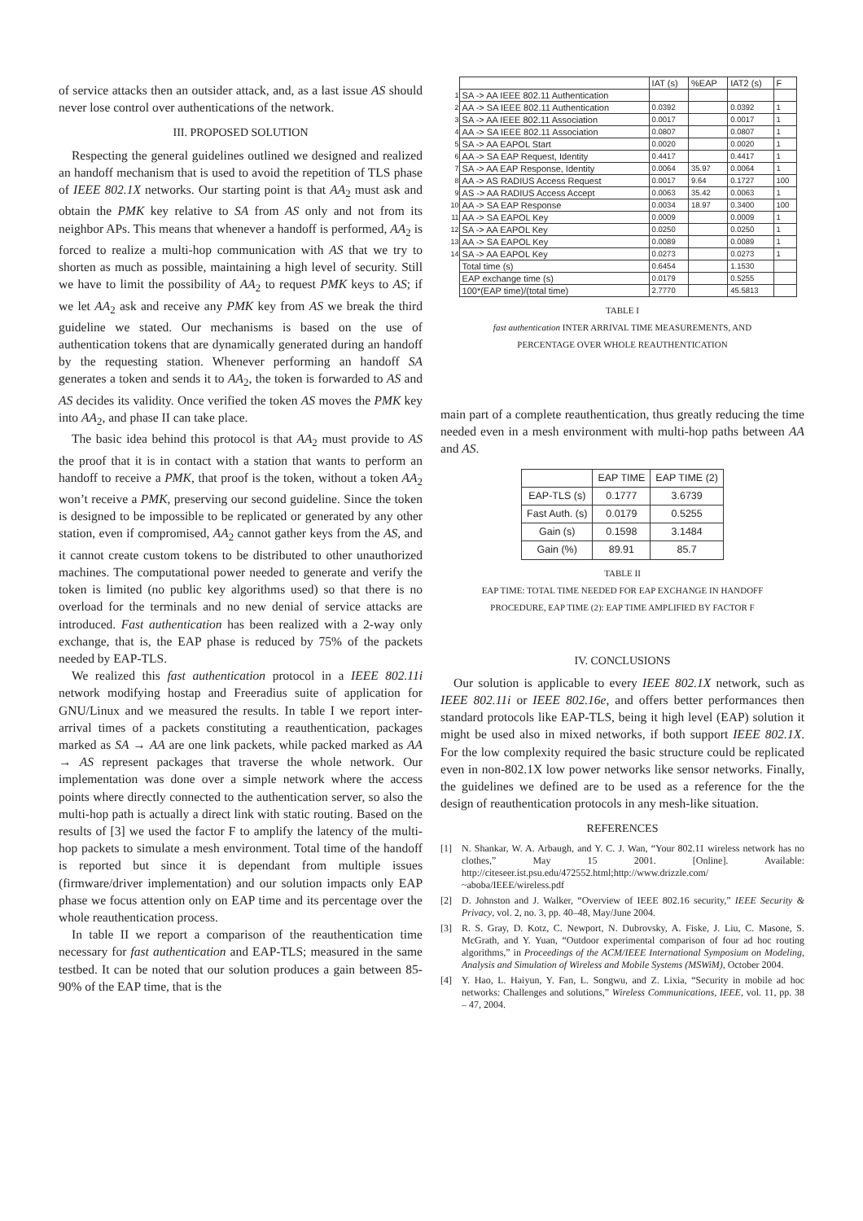of service attacks then an outsider attack, and, as a last issue AS should never lose control over authentications of the network.
III. PROPOSED SOLUTION
Respecting the general guidelines outlined we designed and realized an handoff mechanism that is used to avoid the repetition of TLS phase of IEEE 802.1X networks. Our starting point is that AA<sub>2</sub> must ask and obtain the PMK key relative to SA from AS only and not from its neighbor APs. This means that whenever a handoff is performed, AA<sub>2</sub> is forced to realize a multi-hop communication with AS that we try to shorten as much as possible, maintaining a high level of security. Still we have to limit the possibility of AA<sub>2</sub> to request PMK keys to AS; if we let AA<sub>2</sub> ask and receive any PMK key from AS we break the third guideline we stated. Our mechanisms is based on the use of authentication tokens that are dynamically generated during an handoff by the requesting station. Whenever performing an handoff SA generates a token and sends it to AA<sub>2</sub>, the token is forwarded to AS and AS decides its validity. Once verified the token AS moves the PMK key into AA<sub>2</sub>, and phase II can take place.
The basic idea behind this protocol is that AA<sub>2</sub> must provide to AS the proof that it is in contact with a station that wants to perform an handoff to receive a PMK, that proof is the token, without a token AA<sub>2</sub> won’t receive a PMK, preserving our second guideline. Since the token is designed to be impossible to be replicated or generated by any other station, even if compromised, AA<sub>2</sub> cannot gather keys from the AS, and it cannot create custom tokens to be distributed to other unauthorized machines. The computational power needed to generate and verify the token is limited (no public key algorithms used) so that there is no overload for the terminals and no new denial of service attacks are introduced. Fast authentication has been realized with a 2-way only exchange, that is, the EAP phase is reduced by 75% of the packets needed by EAP-TLS.
We realized this fast authentication protocol in a IEEE 802.11i network modifying hostap and Freeradius suite of application for GNU/Linux and we measured the results. In table I we report inter-arrival times of a packets constituting a reauthentication, packages marked as SA → AA are one link packets, while packed marked as AA → AS represent packages that traverse the whole network. Our implementation was done over a simple network where the access points where directly connected to the authentication server, so also the multi-hop path is actually a direct link with static routing. Based on the results of [3] we used the factor F to amplify the latency of the multi-hop packets to simulate a mesh environment. Total time of the handoff is reported but since it is dependant from multiple issues (firmware/driver implementation) and our solution impacts only EAP phase we focus attention only on EAP time and its percentage over the whole reauthentication process.
In table II we report a comparison of the reauthentication time necessary for fast authentication and EAP-TLS; measured in the same testbed. It can be noted that our solution produces a gain between 85-90% of the EAP time, that is the
| | | IAT (s) | %EAP | IAT2 (s) | F |
| 1 | SA -> AA IEEE 802.11 Authentication | | | | |
| 2 | AA -> SA IEEE 802.11 Authentication | 0.0392 | | 0.0392 | 1 |
| 3 | SA -> AA IEEE 802.11 Association | 0.0017 | | 0.0017 | 1 |
| 4 | AA -> SA IEEE 802.11 Association | 0.0807 | | 0.0807 | 1 |
| 5 | SA -> AA EAPOL Start | 0.0020 | | 0.0020 | 1 |
| 6 | AA -> SA EAP Request, Identity | 0.4417 | | 0.4417 | 1 |
| 7 | SA -> AA EAP Response, Identity | 0.0064 | 35.97 | 0.0064 | 1 |
| 8 | AA -> AS RADIUS Access Request | 0.0017 | 9.64 | 0.1727 | 100 |
| 9 | AS -> AA RADIUS Access Accept | 0.0063 | 35.42 | 0.0063 | 1 |
| 10 | AA -> SA EAP Response | 0.0034 | 18.97 | 0.3400 | 100 |
| 11 | AA -> SA EAPOL Key | 0.0009 | | 0.0009 | 1 |
| 12 | SA -> AA EAPOL Key | 0.0250 | | 0.0250 | 1 |
| 13 | AA -> SA EAPOL Key | 0.0089 | | 0.0089 | 1 |
| 14 | SA -> AA EAPOL Key | 0.0273 | | 0.0273 | 1 |
| | Total time (s) | 0.6454 | | 1.1530 | |
| | EAP exchange time (s) | 0.0179 | | 0.5255 | |
| | 100*(EAP time)/(total time) | 2.7770 | | 45.5813 | |
TABLE I
fast authentication INTER ARRIVAL TIME MEASUREMENTS, AND
PERCENTAGE OVER WHOLE REAUTHENTICATION
main part of a complete reauthentication, thus greatly reducing the time needed even in a mesh environment with multi-hop paths between AA and AS.
| | EAP TIME | EAP TIME (2) |
| --- | --- | --- |
| EAP-TLS (s) | 0.1777 | 3.6739 |
| Fast Auth. (s) | 0.0179 | 0.5255 |
| Gain (s) | 0.1598 | 3.1484 |
| Gain (%) | 89.91 | 85.7 |
TABLE II
EAP TIME: TOTAL TIME NEEDED FOR EAP EXCHANGE IN HANDOFF
PROCEDURE, EAP TIME (2): EAP TIME AMPLIFIED BY FACTOR F
IV. CONCLUSIONS
Our solution is applicable to every IEEE 802.1X network, such as IEEE 802.11i or IEEE 802.16e, and offers better performances then standard protocols like EAP-TLS, being it high level (EAP) solution it might be used also in mixed networks, if both support IEEE 802.1X. For the low complexity required the basic structure could be replicated even in non-802.1X low power networks like sensor networks. Finally, the guidelines we defined are to be used as a reference for the the design of reauthentication protocols in any mesh-like situation.
REFERENCES
[1] N. Shankar, W. A. Arbaugh, and Y. C. J. Wan, “Your 802.11 wireless network has no clothes,” May 15 2001. [Online]. Available: http://citeseer.ist.psu.edu/472552.html;http://www.drizzle.com/ ~aboba/IEEE/wireless.pdf
[2] D. Johnston and J. Walker, “Overview of IEEE 802.16 security,” IEEE Security & Privacy, vol. 2, no. 3, pp. 40–48, May/June 2004.
[3] R. S. Gray, D. Kotz, C. Newport, N. Dubrovsky, A. Fiske, J. Liu, C. Masone, S. McGrath, and Y. Yuan, “Outdoor experimental comparison of four ad hoc routing algorithms,” in Proceedings of the ACM/IEEE International Symposium on Modeling, Analysis and Simulation of Wireless and Mobile Systems (MSWiM), October 2004.
[4] Y. Hao, L. Haiyun, Y. Fan, L. Songwu, and Z. Lixia, “Security in mobile ad hoc networks: Challenges and solutions,” Wireless Communications, IEEE, vol. 11, pp. 38 – 47, 2004.